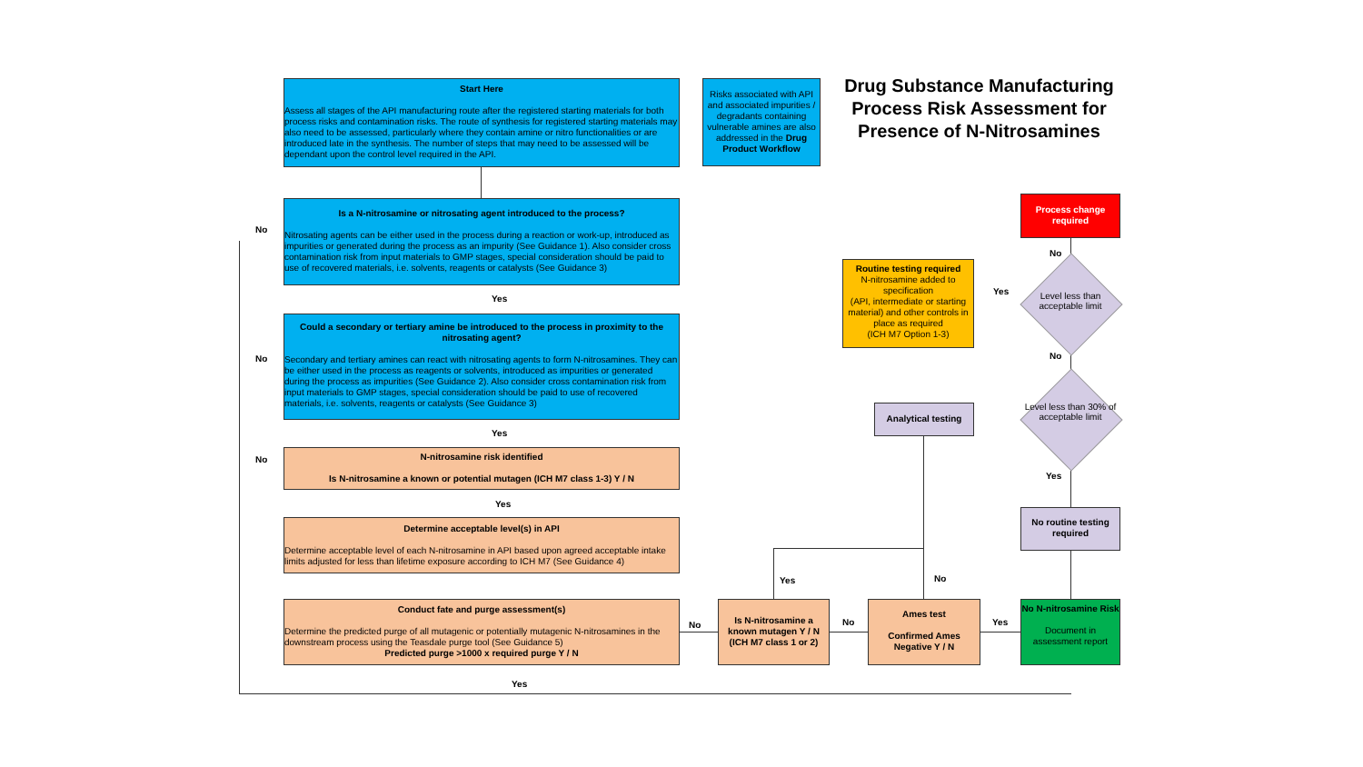Start Here
Assess all stages of the API manufacturing route after the registered starting materials for both process risks and contamination risks. The route of synthesis for registered starting materials may also need to be assessed, particularly where they contain amine or nitro functionalities or are introduced late in the synthesis. The number of steps that may need to be assessed will be dependant upon the control level required in the API.
Risks associated with API and associated impurities / degradants containing vulnerable amines are also addressed in the Drug Product Workflow
Drug Substance Manufacturing Process Risk Assessment for Presence of N-Nitrosamines
Is a N-nitrosamine or nitrosating agent introduced to the process?
Nitrosating agents can be either used in the process during a reaction or work-up, introduced as impurities or generated during the process as an impurity (See Guidance 1). Also consider cross contamination risk from input materials to GMP stages, special consideration should be paid to use of recovered materials, i.e. solvents, reagents or catalysts (See Guidance 3)
No
Yes
Could a secondary or tertiary amine be introduced to the process in proximity to the nitrosating agent?
Secondary and tertiary amines can react with nitrosating agents to form N-nitrosamines. They can be either used in the process as reagents or solvents, introduced as impurities or generated during the process as impurities (See Guidance 2). Also consider cross contamination risk from input materials to GMP stages, special consideration should be paid to use of recovered materials, i.e. solvents, reagents or catalysts (See Guidance 3)
No
Yes
N-nitrosamine risk identified
Is N-nitrosamine a known or potential mutagen (ICH M7 class 1-3) Y / N
No
Yes
Determine acceptable level(s) in API
Determine acceptable level of each N-nitrosamine in API based upon agreed acceptable intake limits adjusted for less than lifetime exposure according to ICH M7 (See Guidance 4)
Conduct fate and purge assessment(s)
Determine the predicted purge of all mutagenic or potentially mutagenic N-nitrosamines in the downstream process using the Teasdale purge tool (See Guidance 5)
Predicted purge >1000 x required purge Y / N
Yes
No
Is N-nitrosamine a known mutagen Y / N (ICH M7 class 1 or 2)
Yes
No
Ames test
Confirmed Ames Negative Y / N
No
Yes
No N-nitrosamine Risk
Document in assessment report
No routine testing required
Yes
Level less than 30% of acceptable limit
Analytical testing
No
Level less than acceptable limit
Yes
Routine testing required
N-nitrosamine added to specification
(API, intermediate or starting material) and other controls in place as required
(ICH M7 Option 1-3)
No
Process change required